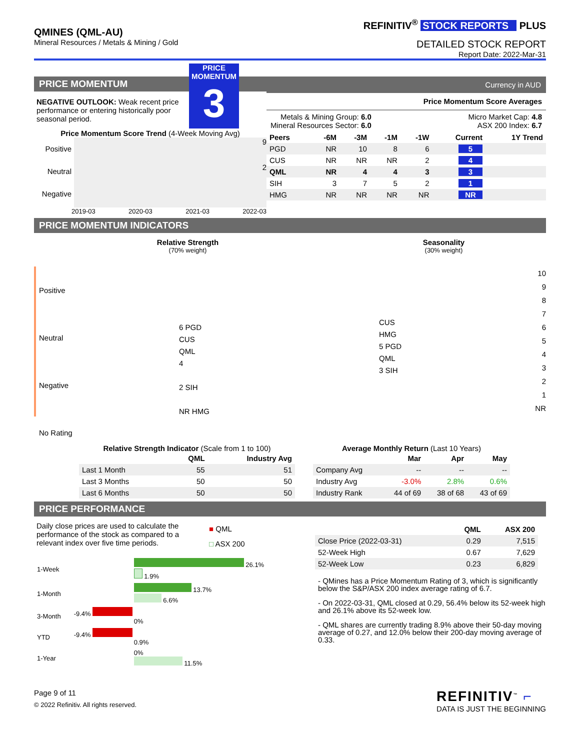QMINES (QML-AU)
Mineral Resources / Metals & Mining / Gold
REFINITIV<sup>®</sup> STOCK REPORTS PLUS
DETAILED STOCK REPORT
Report Date: 2022-Mar-31
PRICE MOMENTUM
NEGATIVE OUTLOOK: Weak recent price performance or entering historically poor seasonal period.
PRICE MOMENTUM
3
Price Momentum Score Trend (4-Week Moving Avg)
Positive
Neutral
Negative
9
2
2019-03 2020-03 2021-03 2022-03
Currency in AUD
Price Momentum Score Averages
Metals & Mining Group: 6.0
Mineral Resources Sector: 6.0
Micro Market Cap: 4.8
ASX 200 Index: 6.7
| Peers | -6M | -3M | -1M | -1W | Current | 1Y Trend |
| --- | --- | --- | --- | --- | --- | --- |
| PGD | NR | 10 | 8 | 6 | 5 | |
| CUS | NR | NR | NR | 2 | 4 | |
| QML | NR | 4 | 4 | 3 | 3 | |
| SIH | 3 | 7 | 5 | 2 | 1 | |
| HMG | NR | NR | NR | NR | NR | |
PRICE MOMENTUM INDICATORS
Relative Strength
(70% weight)
Seasonality
(30% weight)
Positive
Neutral
Negative
No Rating
6 PGD
CUS
QML
4
2 SIH
NR HMG
CUS
HMG
5 PGD
QML
3 SIH
10
9
8
7
6
5
4
3
2
1
NR
Relative Strength Indicator (Scale from 1 to 100)
| | QML | Industry Avg |
| --- | --- | --- |
| Last 1 Month | 55 | 51 |
| Last 3 Months | 50 | 50 |
| Last 6 Months | 50 | 50 |
Average Monthly Return (Last 10 Years)
| | Mar | Apr | May |
| --- | --- | --- | --- |
| Company Avg | -- | -- | -- |
| Industry Avg | -3.0% | 2.8% | 0.6% |
| Industry Rank | 44 of 69 | 38 of 68 | 43 of 69 |
PRICE PERFORMANCE
Daily close prices are used to calculate the performance of the stock as compared to a relevant index over five time periods.
■ QML
□ ASX 200
| 1-Week | 26.1% 1.9% |
| 1-Month | 13.7% 6.6% |
| 3-Month | -9.4% 0% |
| YTD | -9.4% 0.9% |
| 1-Year | 0% 11.5% |
| | QML | ASX 200 |
| --- | --- | --- |
| Close Price (2022-03-31) | 0.29 | 7,515 |
| 52-Week High | 0.67 | 7,629 |
| 52-Week Low | 0.23 | 6,829 |
- QMines has a Price Momentum Rating of 3, which is significantly below the S&P/ASX 200 index average rating of 6.7.
- On 2022-03-31, QML closed at 0.29, 56.4% below its 52-week high and 26.1% above its 52-week low.
- QML shares are currently trading 8.9% above their 50-day moving average of 0.27, and 12.0% below their 200-day moving average of 0.33.
Page 9 of 11
© 2022 Refinitiv. All rights reserved.
REFINITIV<sup>™</sup> ⌐
DATA IS JUST THE BEGINNING